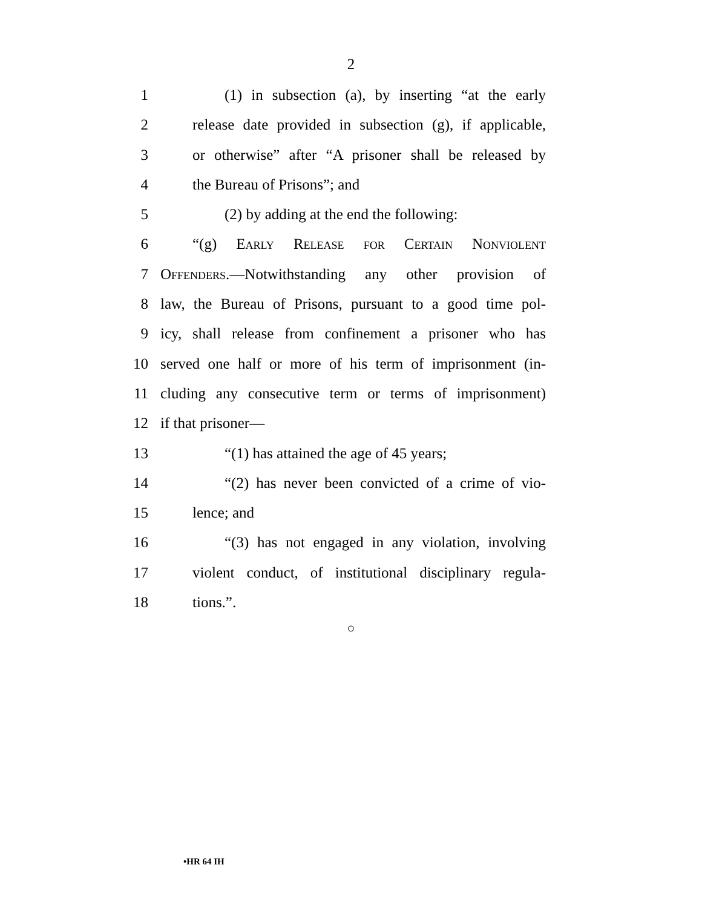2
1 (1) in subsection (a), by inserting “at the early
2 release date provided in subsection (g), if applicable,
3 or otherwise” after “A prisoner shall be released by
4 the Bureau of Prisons”; and
5 (2) by adding at the end the following:
6 “(g) Early Release for Certain Nonviolent
7 Offenders.—Notwithstanding any other provision of
8 law, the Bureau of Prisons, pursuant to a good time pol-
9 icy, shall release from confinement a prisoner who has
10 served one half or more of his term of imprisonment (in-
11 cluding any consecutive term or terms of imprisonment)
12 if that prisoner—
13 “(1) has attained the age of 45 years;
14 “(2) has never been convicted of a crime of vio-
15 lence; and
16 “(3) has not engaged in any violation, involving
17 violent conduct, of institutional disciplinary regula-
18 tions.”.
○
•HR 64 IH